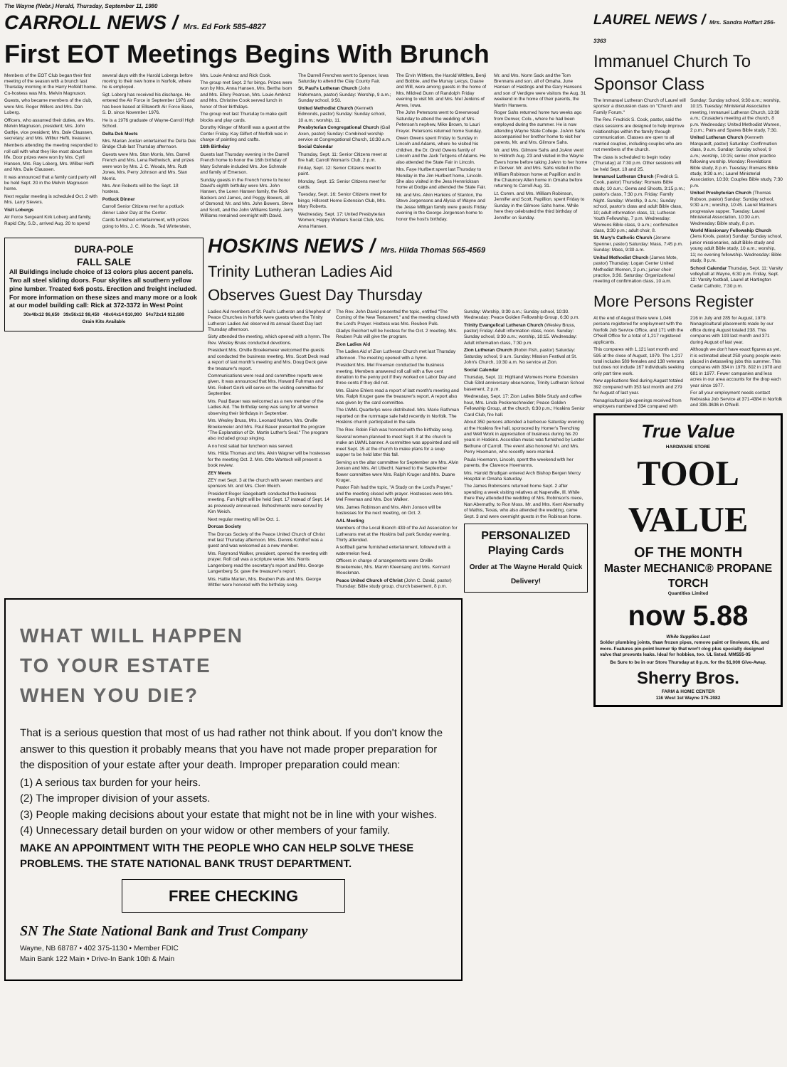The Wayne (Nebr.) Herald, Thursday, September 11, 1980
CARROLL NEWS / Mrs. Ed Fork 585-4827
First EOT Meetings Begins With Brunch
Members of the EOT Club began their first meeting of the season with a brunch last Thursday morning in the Harry Hofeldt home. Co-hostess was Mrs. Melvin Magnuson.
Guests, who became members of the club, were Mrs. Roger Willers and Mrs. Dan Loberg.
Officers, who assumed their duties, are Mrs. Melvin Magnuson, president; Mrs. John Gathje, vice president; Mrs. Dale Claussen, secretary; and Mrs. Wilbur Hefti, treasurer.
Members attending the meeting responded to roll call with what they like most about farm life. Door prizes were won by Mrs. Cyril Hansen, Mrs. Ray Loberg, Mrs. Wilbur Hefti and Mrs. Dale Claussen.
It was announced that a family card party will be held Sept. 20 in the Melvin Magnuson home.
Next regular meeting is scheduled Oct. 2 with Mrs. Larry Sievers.
Visit Lobergs
Air Force Sergeant Kirk Loberg and family, Rapid City, S.D., arrived Aug. 20 to spend several days with the Harold Lobergs before moving to their new home in Norfolk, where he is employed.
Sgt. Loberg has received his discharge. He entered the Air Force in September 1976 and has been based at Ellsworth Air Force Base, S. D. since November 1976.
He is a 1976 graduate of Wayne-Carroll High School.
Delta Dek Meets
Mrs. Marian Jordan entertained the Delta Dek Bridge Club last Thursday afternoon.
Guests were Mrs. Stan Morris, Mrs. Darrell French and Mrs. Lena Rethwisch, and prizes were won by Mrs. J. C. Woods, Mrs. Ruth Jones, Mrs. Perry Johnson and Mrs. Stan Morris.
Mrs. Ann Roberts will be the Sept. 18 hostess.
Potluck Dinner
Carroll Senior Citizens met for a potluck dinner Labor Day at the Center.
Cards furnished entertainment, with prizes going to Mrs. J. C. Woods, Ted Winterstein, Mrs. Louie Ambroz and Rick Cook.
The group met Sept. 2 for bingo. Prizes were won by Mrs. Anna Hansen, Mrs. Bertha Isom and Mrs. Ellery Pearson, Mrs. Louie Ambroz and Mrs. Christine Cook served lunch in honor of their birthdays.
The group met last Thursday to make quilt blocks and play cards.
Dorothy Klinger of Morrill was a guest at the Center Friday. Kay Gilfert of Norfolk was in charge of painting and crafts.
16th Birthday
Guests last Thursday evening in the Darrell French home to honor the 16th birthday of Mary Schmale included Mrs. Joe Schmale and family of Emerson.
Sunday guests in the French home to honor David's eighth birthday were Mrs. John Hansen, the Loren Hansen family, the Rick Backers and James, and Peggy Bowers, all of Osmond; Mr. and Mrs. John Bowers, Steve and Scott, and the John Williams family. Jerry Williams remained overnight with David.
The Darrell Frenches went to Spencer, Iowa Saturday to attend the Clay County Fair.
St. Paul's Lutheran Church (John Hafermann, pastor) Sunday: Worship, 9 a.m.; Sunday school, 9:50.
United Methodist Church (Kenneth Edmonds, pastor) Sunday: Sunday school, 10 a.m.; worship, 11.
Presbyterian Congregational Church (Gail Axen, pastor) Sunday: Combined worship service at Congregational Church, 10:30 a.m.
Social Calendar
Thursday, Sept. 11: Senior Citizens meet at fire hall; Carroll Woman's Club, 2 p.m.
Friday, Sept. 12: Senior Citizens meet to paint.
Monday, Sept. 15: Senior Citizens meet for cards.
Tuesday, Sept. 16: Senior Citizens meet for bingo; Hillcrest Home Extension Club, Mrs. Mary Roberts.
Wednesday, Sept. 17: United Presbyterian Women; Happy Workers Social Club, Mrs. Anna Hansen.
The Ervin Wittlers, the Harold Wittlers, Benji and Bobbie, and the Murray Leicys, Duane and Will, were among guests in the home of Mrs. Mildred Dunn of Randolph Friday evening to visit Mr. and Mrs. Mel Jenkins of Ames, Iowa.
The John Petersons went to Greenwood Saturday to attend the wedding of Mrs. Peterson's nephew, Mike Brown, to Lauri Freyer. Petersons returned home Sunday.
Owen Owens spent Friday to Sunday in Lincoln and Adams, where he visited his children, the Dr. Orvid Owens family of Lincoln and the Jack Teitgens of Adams. He also attended the State Fair in Lincoln.
Mrs. Faye Hurlbert spent last Thursday to Monday in the Jim Hurlbert home, Lincoln. She also visited in the Jess Hennrickson home at Dodge and attended the State Fair.
Mr. and Mrs. Alvin Hankins of Stanton, the Steve Jorgensons and Alycia of Wayne and the Jesse Milligan family were guests Friday evening in the George Jorgenson home to honor the host's birthday.
Mr. and Mrs. Norm Sack and the Tom Brennans and son, all of Omaha, June Hansen of Hastings and the Gary Hansens and son of Verdigre were visitors the Aug. 31 weekend in the home of their parents, the Martin Hansens.
Roger Sahs returned home two weeks ago from Denver, Colo., where he had been employed during the summer. He is now attending Wayne State College. JoAnn Sahs accompanied her brother home to visit her parents, Mr. and Mrs. Gilmore Sahs.
Mr. and Mrs. Gilmore Sahs and JoAnn went to Hildreth Aug. 23 and visited in the Wayne Evers home before taking JoAnn to her home in Denver. Mr. and Mrs. Sahs visited in the William Robinson home at Papillion and in the Chauncey Allen home in Omaha before returning to Carroll Aug. 31.
Lt. Comm. and Mrs. William Robinson, Jennifer and Scott, Papillion, spent Friday to Sunday in the Gilmore Sahs home. While here they celebrated the third birthday of Jennifer on Sunday.
DURA-POLE
FALL SALE
All Buildings include choice of 13 colors plus accent panels. Two all steel sliding doors. Four skylites all southern yellow pine lumber. Treated 6x6 posts. Erection and freight included. For more information on these sizes and many more or a look at our model building call: Rick at 372-3372 in West Point
30x48x12 $6,650 39x56x12 $8,450 48x64x14 $10,900 54x72x14 $12,680
Grain Kits Available
HOSKINS NEWS / Mrs. Hilda Thomas 565-4569
Trinity Lutheran Ladies Aid
Observes Guest Day Thursday
Ladies Aid members of St. Paul's Lutheran and Shepherd of Peace Churches in Norfolk were guests when the Trinity Lutheran Ladies Aid observed its annual Guest Day last Thursday afternoon.
Sixty attended the meeting, which opened with a hymn. The Rev. Wesley Bruss conducted devotions.
President Mrs. Orville Broekemeier welcomed the guests and conducted the business meeting. Mrs. Scott Deck read a report of last month's meeting and Mrs. Doug Deck gave the treasurer's report.
Communications were read and committee reports were given. It was announced that Mrs. Howard Fuhrman and Mrs. Robert Gnirk will serve on the visiting committee for September.
Mrs. Paul Bauer was welcomed as a new member of the Ladies Aid. The birthday song was sung for all women observing their birthdays in September.
Mrs. Wesley Bruss, Mrs. Leonard Marten, Mrs. Orville Broekemeier and Mrs. Paul Bauer presented the program "The Explanation of Dr. Martin Luther's Seal." The program also included group singing.
A no host salad bar luncheon was served.
Mrs. Hilda Thomas and Mrs. Alvin Wagner will be hostesses for the meeting Oct. 2. Mrs. Otto Wantoch will present a book review.
ZEY Meets
ZEY met Sept. 3 at the church with seven members and sponsors Mr. and Mrs. Clem Weich.
President Roger Saegebarth conducted the business meeting. Fun Night will be held Sept. 17 instead of Sept. 14 as previously announced. Refreshments were served by Kim Weich.
Next regular meeting will be Oct. 1.
Dorcas Society
The Dorcas Society of the Peace United Church of Christ met last Thursday afternoon. Mrs. Dennis Kohlhof was a guest and was welcomed as a new member.
Mrs. Raymond Walker, president, opened the meeting with prayer. Roll call was a scripture verse. Mrs. Norris Langenberg read the secretary's report and Mrs. George Langenberg Sr. gave the treasurer's report.
Mrs. Hattie Marten, Mrs. Reuben Puls and Mrs. George Wittler were honored with the birthday song.
The Rev. John David presented the topic, entitled "The Coming of the New Testament," and the meeting closed with the Lord's Prayer. Hostess was Mrs. Reuben Puls.
Gladys Reichert will be hostess for the Oct. 2 meeting. Mrs. Reuben Puls will give the program.
Zion Ladies Aid
The Ladies Aid of Zion Lutheran Church met last Thursday afternoon. The meeting opened with a hymn.
President Mrs. Mel Freeman conducted the business meeting. Members answered roll call with a five cent donation to the penny pot if they worked on Labor Day and three cents if they did not.
Mrs. Elaine Ehlers read a report of last month's meeting and Mrs. Ralph Kruger gave the treasurer's report. A report also was given by the card committee.
The LWML Quarterlys were distributed. Mrs. Marie Rathman reported on the rummage sale held recently in Norfolk. The Hoskins church participated in the sale.
The Rev. Robin Fish was honored with the birthday song.
Several women planned to meet Sept. 8 at the church to make an LWML banner. A committee was appointed and will meet Sept. 15 at the church to make plans for a soup supper to be held later this fall.
Serving on the altar committee for September are Mrs. Alvin Jonson and Mrs. Art Uttecht. Named to the September flower committee were Mrs. Ralph Kruger and Mrs. Duane Kruger.
Pastor Fish had the topic, "A Study on the Lord's Prayer," and the meeting closed with prayer. Hostesses were Mrs. Mel Freeman and Mrs. Don Walker.
Mrs. James Robinson and Mrs. Alvin Jonson will be hostesses for the next meeting, on Oct. 2.
AAL Meeting
Members of the Local Branch 439 of the Aid Association for Lutherans met at the Hoskins ball park Sunday evening. Thirty attended.
A softball game furnished entertainment, followed with a watermelon feed.
Officers in charge of arrangements were Orville Broekemeier, Mrs. Marvin Kleensang and Mrs. Kennard Woockman.
Peace United Church of Christ (John C. David, pastor) Thursday: Bible study group, church basement, 8 p.m. Sunday: Worship, 9:30 a.m.; Sunday school, 10:30. Wednesday: Peace Golden Fellowship Group, 6:30 p.m.
Trinity Evangelical Lutheran Church (Wesley Bruss, pastor) Friday: Adult information class, noon. Sunday: Sunday school, 9:30 a.m.; worship, 10:15. Wednesday: Adult information class, 7:30 p.m.
Zion Lutheran Church (Robin Fish, pastor) Saturday: Saturday school, 9 a.m. Sunday: Mission Festival at St. John's Church, 10:30 a.m. No service at Zion.
Social Calendar
Thursday, Sept. 11: Highland Womens Home Extension Club 53rd anniversary observance, Trinity Lutheran School basement, 2 p.m.
Wednesday, Sept. 17: Zion Ladies Bible Study and coffee hour, Mrs. Linda Peckenschneider; Peace Golden Fellowship Group, at the church, 6:30 p.m.; Hoskins Senior Card Club, fire hall.
About 350 persons attended a barbecue Saturday evening at the Hoskins fire hall, sponsored by Homer's Trenching and Well Work in appreciation of business during his 20 years in Hoskins. Accordian music was furnished by Lester Bethune of Carroll. The event also honored Mr. and Mrs. Perry Hoemann, who recently were married.
Paula Hoemann, Lincoln, spent the weekend with her parents, the Clarence Hoemanns.
Mrs. Harold Brudigan entered Arch Bishop Bergen Mercy Hospital in Omaha Saturday.
The James Robinsons returned home Sept. 2 after spending a week visiting relatives at Naperville, Ill. While there they attended the wedding of Mrs. Robinson's niece, Nan Abernathy, to Ron Moss. Mr. and Mrs. Kent Abernathy of Mathis, Texas, who also attended the wedding, came Sept. 3 and were overnight guests in the Robinson home.
PERSONALIZED
Playing Cards
Order at The Wayne Herald Quick Delivery!
WHAT WILL HAPPEN
TO YOUR ESTATE
WHEN YOU DIE?
That is a serious question that most of us had rather not think about. If you don't know the answer to this question it probably means that you have not made proper preparation for the disposition of your estate after your death. Improper preparation could mean:
(1) A serious tax burden for your heirs.
(2) The improper division of your assets.
(3) People making decisions about your estate that might not be in line with your wishes.
(4) Unnecessary detail burden on your widow or other members of your family.
MAKE AN APPOINTMENT WITH THE PEOPLE WHO CAN HELP SOLVE THESE PROBLEMS. THE STATE NATIONAL BANK TRUST DEPARTMENT.
FREE CHECKING
SN The State National Bank and Trust Company
Wayne, NB 68787 • 402 375-1130 • Member FDIC
Main Bank 122 Main • Drive-In Bank 10th & Main
LAUREL NEWS / Mrs. Sandra Hoffart 256-3363
Immanuel Church To Sponsor Class
The Immanuel Lutheran Church of Laurel will sponsor a discussion class on "Church and Family Forum."
The Rev. Fredrick S. Cook, pastor, said the class sessions are designed to help improve relationships within the family through communication. Classes are open to all married couples, including couples who are not members of the church.
The class is scheduled to begin today (Thursday) at 7:30 p.m. Other sessions will be held Sept. 18 and 25.
Immanuel Lutheran Church (Fredrick S. Cook, pastor) Thursday: Romans Bible study, 10 a.m.; Gems and Shoots, 3:15 p.m.; pastor's class, 7:30 p.m. Friday: Family Night. Sunday: Worship, 9 a.m.; Sunday school, pastor's class and adult Bible class, 10; adult information class, 11; Lutheran Youth Fellowship, 7 p.m. Wednesday: Womens Bible class, 9 a.m.; confirmation class, 3:30 p.m.; adult choir, 8.
St. Mary's Catholic Church (Jerome Spenner, pastor) Saturday: Mass, 7:45 p.m. Sunday: Mass, 9:30 a.m.
United Methodist Church (James Mote, pastor) Thursday: Logan Center United Methodist Women, 2 p.m.; junior choir practice, 3:30. Saturday: Organizational meeting of confirmation class, 10 a.m. Sunday: Sunday school, 9:30 a.m.; worship, 10:15. Tuesday: Ministerial Association meeting, Immanuel Lutheran Church, 10:30 a.m.; Crusaders meeting at the church, 8 p.m. Wednesday: United Methodist Women, 2 p.m.; Pairs and Spares Bible study, 7:30.
United Lutheran Church (Kenneth Marquardt, pastor) Saturday: Confirmation class, 9 a.m. Sunday: Sunday school, 9 a.m.; worship, 10:15; senior choir practice following worship. Monday: Revelations Bible study, 8 p.m. Tuesday: Romans Bible study, 9:30 a.m.; Laurel Ministerial Association, 10:30; Couples Bible study, 7:30 p.m.
United Presbyterian Church (Thomas Robson, pastor) Sunday: Sunday school, 9:30 a.m.; worship, 10:45. Laurel Mariners progressive supper. Tuesday: Laurel Ministerial Association, 10:30 a.m. Wednesday: Bible study, 8 p.m.
World Missionary Fellowship Church (Jens Kvols, pastor) Sunday: Sunday school, junior missionaries, adult Bible study and young adult Bible study, 10 a.m.; worship, 11; no evening fellowship. Wednesday: Bible study, 8 p.m.
School Calendar Thursday, Sept. 11: Varsity volleyball at Wayne, 6:30 p.m. Friday, Sept. 12: Varsity football, Laurel at Hartington Cedar Catholic, 7:30 p.m.
More Persons Register
At the end of August there were 1,046 persons registered for employment with the Norfolk Job Service Office, and 171 with the O'Neill Office for a total of 1,217 registered applicants.
This compares with 1,121 last month and 595 at the close of August, 1979. The 1,217 total includes 589 females and 138 veterans but does not include 167 individuals seeking only part time work.
New applications filed during August totaled 392 compared with 353 last month and 279 for August of last year.
Nonagricultural job openings received from employers numbered 334 compared with 216 in July and 285 for August, 1979. Nonagricultural placements made by our office during August totaled 238. This compares with 193 last month and 371 during August of last year.
Although we don't have exact figures as yet, it is estimated about 250 young people were placed in detasseling jobs this summer. This compares with 334 in 1979, 802 in 1978 and 681 in 1977. Fewer companies and less acres in our area accounts for the drop each year since 1977.
For all your employment needs contact Nebraska Job Service at 371-4384 in Norfolk and 336-3636 in O'Neill.
True Value
HARDWARE STORE
TOOL VALUE
OF THE MONTH
Master MECHANIC® PROPANE TORCH
Quantities Limited
now 5.88
While Supplies Last
Solder plumbing joints, thaw frozen pipes, remove paint or linoleum, tile, and more. Features pin-point burner tip that won't clog plus specially designed valve that prevents leaks. Ideal for hobbies, too. UL listed. MM555-05
Be Sure to be in our Store Thursday at 8 p.m. for the $1,000 Give-Away.
Sherry Bros.
FARM & HOME CENTER
116 West 1st Wayne 375-2082